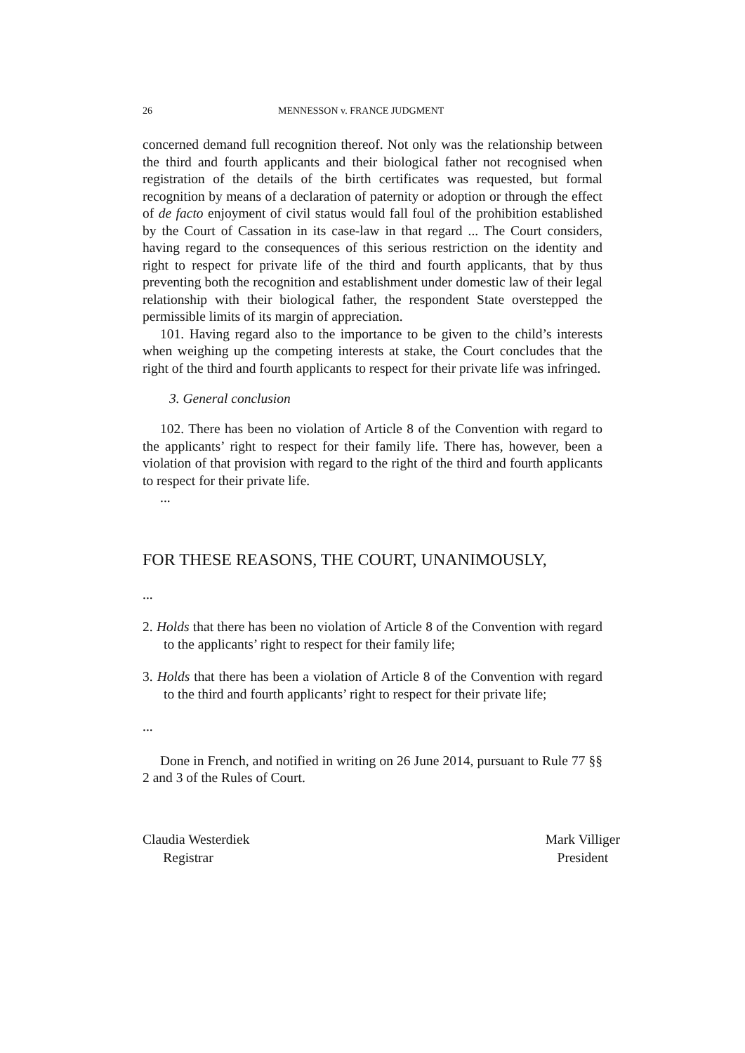26 MENNESSON v. FRANCE JUDGMENT
concerned demand full recognition thereof. Not only was the relationship between the third and fourth applicants and their biological father not recognised when registration of the details of the birth certificates was requested, but formal recognition by means of a declaration of paternity or adoption or through the effect of de facto enjoyment of civil status would fall foul of the prohibition established by the Court of Cassation in its case-law in that regard ... The Court considers, having regard to the consequences of this serious restriction on the identity and right to respect for private life of the third and fourth applicants, that by thus preventing both the recognition and establishment under domestic law of their legal relationship with their biological father, the respondent State overstepped the permissible limits of its margin of appreciation.
101. Having regard also to the importance to be given to the child’s interests when weighing up the competing interests at stake, the Court concludes that the right of the third and fourth applicants to respect for their private life was infringed.
3. General conclusion
102. There has been no violation of Article 8 of the Convention with regard to the applicants’ right to respect for their family life. There has, however, been a violation of that provision with regard to the right of the third and fourth applicants to respect for their private life.
...
FOR THESE REASONS, THE COURT, UNANIMOUSLY,
...
2. Holds that there has been no violation of Article 8 of the Convention with regard to the applicants’ right to respect for their family life;
3. Holds that there has been a violation of Article 8 of the Convention with regard to the third and fourth applicants’ right to respect for their private life;
...
Done in French, and notified in writing on 26 June 2014, pursuant to Rule 77 §§ 2 and 3 of the Rules of Court.
Claudia Westerdiek
Registrar
Mark Villiger
President